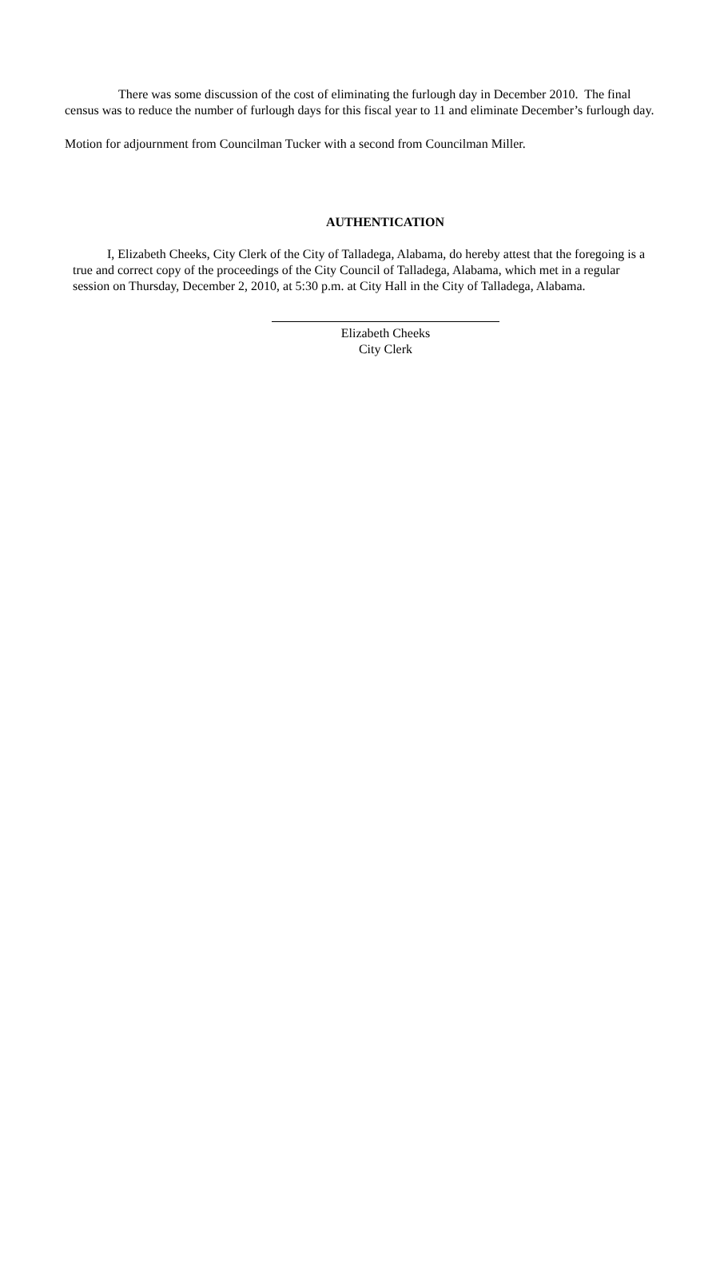There was some discussion of the cost of eliminating the furlough day in December 2010. The final census was to reduce the number of furlough days for this fiscal year to 11 and eliminate December’s furlough day.
Motion for adjournment from Councilman Tucker with a second from Councilman Miller.
AUTHENTICATION
I, Elizabeth Cheeks, City Clerk of the City of Talladega, Alabama, do hereby attest that the foregoing is a true and correct copy of the proceedings of the City Council of Talladega, Alabama, which met in a regular session on Thursday, December 2, 2010, at 5:30 p.m. at City Hall in the City of Talladega, Alabama.
Elizabeth Cheeks
City Clerk